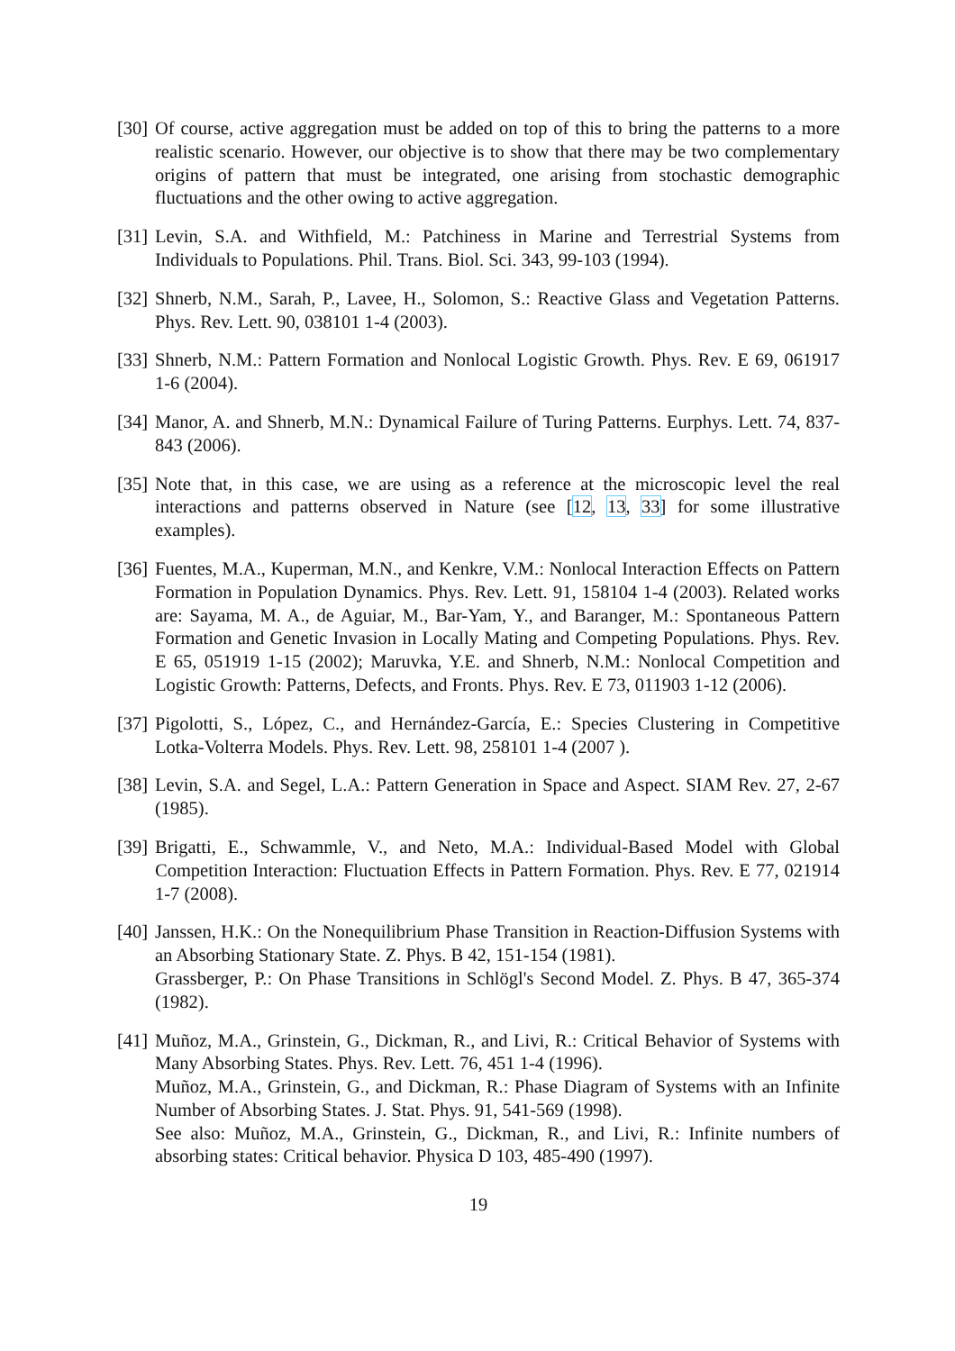[30] Of course, active aggregation must be added on top of this to bring the patterns to a more realistic scenario. However, our objective is to show that there may be two complementary origins of pattern that must be integrated, one arising from stochastic demographic fluctuations and the other owing to active aggregation.
[31] Levin, S.A. and Withfield, M.: Patchiness in Marine and Terrestrial Systems from Individuals to Populations. Phil. Trans. Biol. Sci. 343, 99-103 (1994).
[32] Shnerb, N.M., Sarah, P., Lavee, H., Solomon, S.: Reactive Glass and Vegetation Patterns. Phys. Rev. Lett. 90, 038101 1-4 (2003).
[33] Shnerb, N.M.: Pattern Formation and Nonlocal Logistic Growth. Phys. Rev. E 69, 061917 1-6 (2004).
[34] Manor, A. and Shnerb, M.N.: Dynamical Failure of Turing Patterns. Eurphys. Lett. 74, 837-843 (2006).
[35] Note that, in this case, we are using as a reference at the microscopic level the real interactions and patterns observed in Nature (see [12, 13, 33] for some illustrative examples).
[36] Fuentes, M.A., Kuperman, M.N., and Kenkre, V.M.: Nonlocal Interaction Effects on Pattern Formation in Population Dynamics. Phys. Rev. Lett. 91, 158104 1-4 (2003). Related works are: Sayama, M. A., de Aguiar, M., Bar-Yam, Y., and Baranger, M.: Spontaneous Pattern Formation and Genetic Invasion in Locally Mating and Competing Populations. Phys. Rev. E 65, 051919 1-15 (2002); Maruvka, Y.E. and Shnerb, N.M.: Nonlocal Competition and Logistic Growth: Patterns, Defects, and Fronts. Phys. Rev. E 73, 011903 1-12 (2006).
[37] Pigolotti, S., López, C., and Hernández-García, E.: Species Clustering in Competitive Lotka-Volterra Models. Phys. Rev. Lett. 98, 258101 1-4 (2007 ).
[38] Levin, S.A. and Segel, L.A.: Pattern Generation in Space and Aspect. SIAM Rev. 27, 2-67 (1985).
[39] Brigatti, E., Schwammle, V., and Neto, M.A.: Individual-Based Model with Global Competition Interaction: Fluctuation Effects in Pattern Formation. Phys. Rev. E 77, 021914 1-7 (2008).
[40] Janssen, H.K.: On the Nonequilibrium Phase Transition in Reaction-Diffusion Systems with an Absorbing Stationary State. Z. Phys. B 42, 151-154 (1981).
Grassberger, P.: On Phase Transitions in Schlögl's Second Model. Z. Phys. B 47, 365-374 (1982).
[41] Muñoz, M.A., Grinstein, G., Dickman, R., and Livi, R.: Critical Behavior of Systems with Many Absorbing States. Phys. Rev. Lett. 76, 451 1-4 (1996).
Muñoz, M.A., Grinstein, G., and Dickman, R.: Phase Diagram of Systems with an Infinite Number of Absorbing States. J. Stat. Phys. 91, 541-569 (1998).
See also: Muñoz, M.A., Grinstein, G., Dickman, R., and Livi, R.: Infinite numbers of absorbing states: Critical behavior. Physica D 103, 485-490 (1997).
19